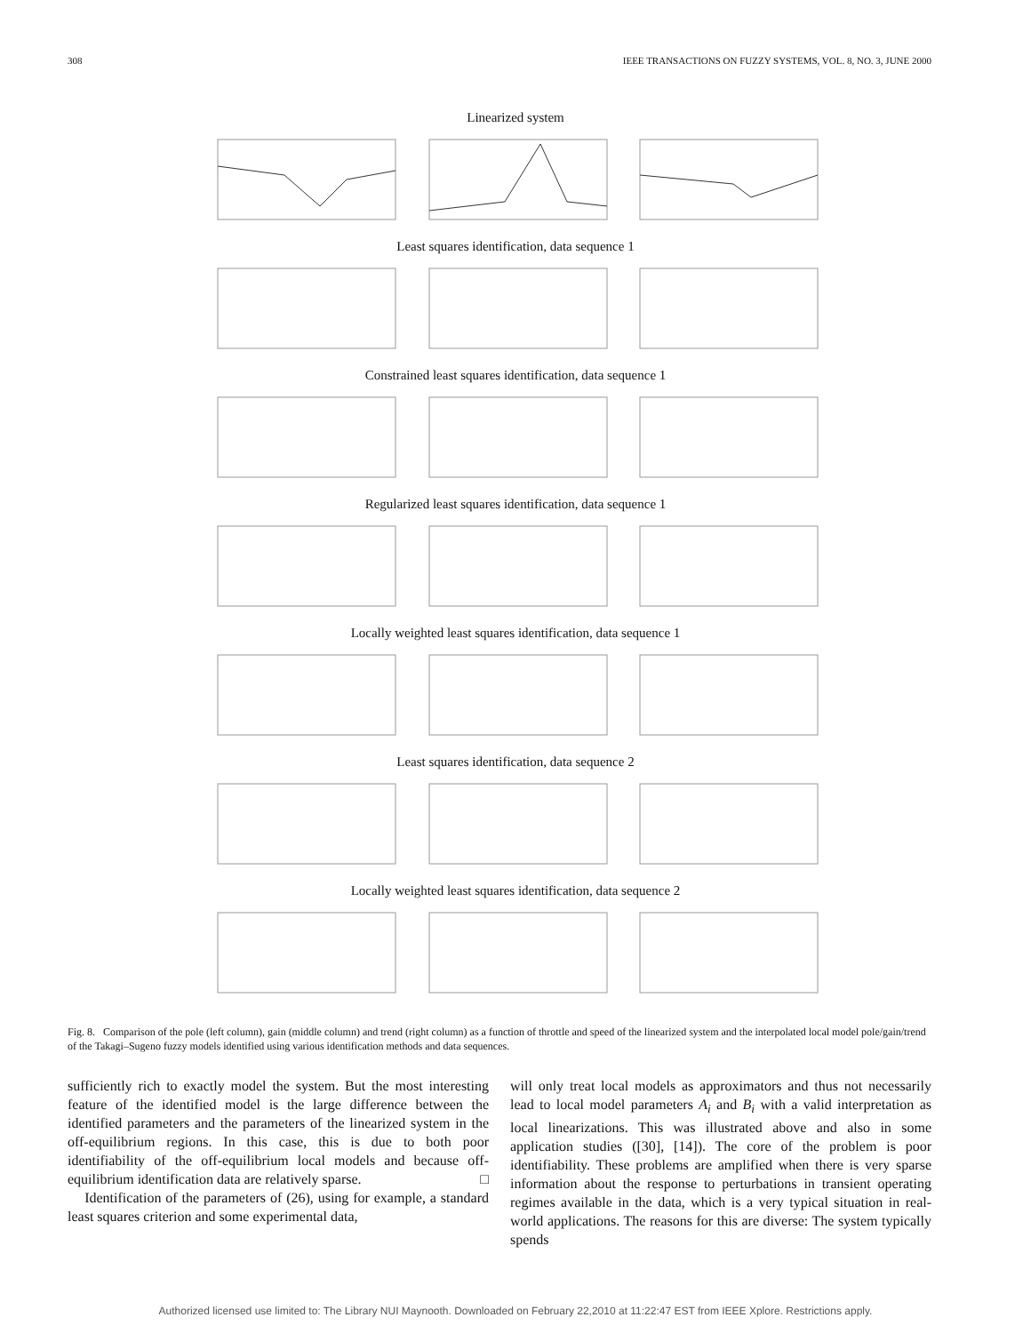308 IEEE TRANSACTIONS ON FUZZY SYSTEMS, VOL. 8, NO. 3, JUNE 2000
Linearized system
Least squares identification, data sequence 1
Constrained least squares identification, data sequence 1
Regularized least squares identification, data sequence 1
Locally weighted least squares identification, data sequence 1
Least squares identification, data sequence 2
Locally weighted least squares identification, data sequence 2
Fig. 8. Comparison of the pole (left column), gain (middle column) and trend (right column) as a function of throttle and speed of the linearized system and the interpolated local model pole/gain/trend of the Takagi–Sugeno fuzzy models identified using various identification methods and data sequences.
sufficiently rich to exactly model the system. But the most interesting feature of the identified model is the large difference between the identified parameters and the parameters of the linearized system in the off-equilibrium regions. In this case, this is due to both poor identifiability of the off-equilibrium local models and because off-equilibrium identification data are relatively sparse. □
Identification of the parameters of (26), using for example, a standard least squares criterion and some experimental data,
will only treat local models as approximators and thus not necessarily lead to local model parameters A<sub>i</sub> and B<sub>i</sub> with a valid interpretation as local linearizations. This was illustrated above and also in some application studies ([30], [14]). The core of the problem is poor identifiability. These problems are amplified when there is very sparse information about the response to perturbations in transient operating regimes available in the data, which is a very typical situation in real-world applications. The reasons for this are diverse: The system typically spends
Authorized licensed use limited to: The Library NUI Maynooth. Downloaded on February 22,2010 at 11:22:47 EST from IEEE Xplore. Restrictions apply.